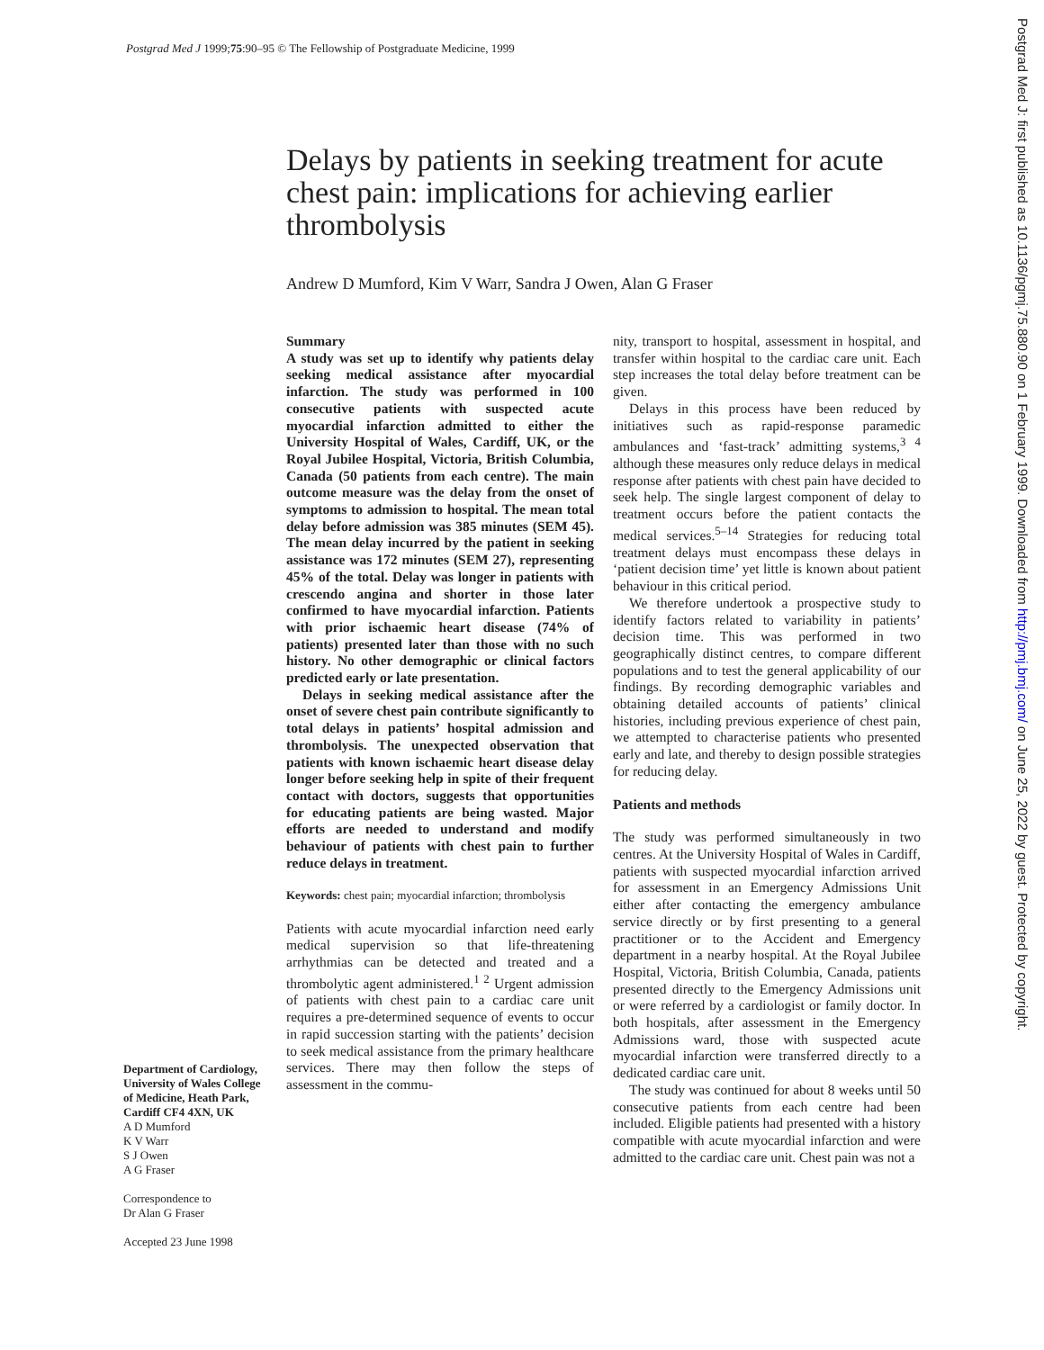Postgrad Med J 1999;75:90–95 © The Fellowship of Postgraduate Medicine, 1999
Postgrad Med J: first published as 10.1136/pgmj.75.880.90 on 1 February 1999. Downloaded from http://pmj.bmj.com/ on June 25, 2022 by guest. Protected by copyright.
Delays by patients in seeking treatment for acute chest pain: implications for achieving earlier thrombolysis
Andrew D Mumford, Kim V Warr, Sandra J Owen, Alan G Fraser
Summary
A study was set up to identify why patients delay seeking medical assistance after myocardial infarction. The study was performed in 100 consecutive patients with suspected acute myocardial infarction admitted to either the University Hospital of Wales, Cardiff, UK, or the Royal Jubilee Hospital, Victoria, British Columbia, Canada (50 patients from each centre). The main outcome measure was the delay from the onset of symptoms to admission to hospital. The mean total delay before admission was 385 minutes (SEM 45). The mean delay incurred by the patient in seeking assistance was 172 minutes (SEM 27), representing 45% of the total. Delay was longer in patients with crescendo angina and shorter in those later confirmed to have myocardial infarction. Patients with prior ischaemic heart disease (74% of patients) presented later than those with no such history. No other demographic or clinical factors predicted early or late presentation.
Delays in seeking medical assistance after the onset of severe chest pain contribute significantly to total delays in patients’ hospital admission and thrombolysis. The unexpected observation that patients with known ischaemic heart disease delay longer before seeking help in spite of their frequent contact with doctors, suggests that opportunities for educating patients are being wasted. Major efforts are needed to understand and modify behaviour of patients with chest pain to further reduce delays in treatment.
Keywords: chest pain; myocardial infarction; thrombolysis
Patients with acute myocardial infarction need early medical supervision so that life-threatening arrhythmias can be detected and treated and a thrombolytic agent administered.<sup>1 2</sup> Urgent admission of patients with chest pain to a cardiac care unit requires a pre-determined sequence of events to occur in rapid succession starting with the patients’ decision to seek medical assistance from the primary healthcare services. There may then follow the steps of assessment in the commu-
Department of Cardiology, University of Wales College of Medicine, Heath Park, Cardiff CF4 4XN, UK
A D Mumford
K V Warr
S J Owen
A G Fraser
Correspondence to
Dr Alan G Fraser
Accepted 23 June 1998
nity, transport to hospital, assessment in hospital, and transfer within hospital to the cardiac care unit. Each step increases the total delay before treatment can be given.
Delays in this process have been reduced by initiatives such as rapid-response paramedic ambulances and ‘fast-track’ admitting systems,<sup>3 4</sup> although these measures only reduce delays in medical response after patients with chest pain have decided to seek help. The single largest component of delay to treatment occurs before the patient contacts the medical services.<sup>5–14</sup> Strategies for reducing total treatment delays must encompass these delays in ‘patient decision time’ yet little is known about patient behaviour in this critical period.
We therefore undertook a prospective study to identify factors related to variability in patients’ decision time. This was performed in two geographically distinct centres, to compare different populations and to test the general applicability of our findings. By recording demographic variables and obtaining detailed accounts of patients’ clinical histories, including previous experience of chest pain, we attempted to characterise patients who presented early and late, and thereby to design possible strategies for reducing delay.
Patients and methods
The study was performed simultaneously in two centres. At the University Hospital of Wales in Cardiff, patients with suspected myocardial infarction arrived for assessment in an Emergency Admissions Unit either after contacting the emergency ambulance service directly or by first presenting to a general practitioner or to the Accident and Emergency department in a nearby hospital. At the Royal Jubilee Hospital, Victoria, British Columbia, Canada, patients presented directly to the Emergency Admissions unit or were referred by a cardiologist or family doctor. In both hospitals, after assessment in the Emergency Admissions ward, those with suspected acute myocardial infarction were transferred directly to a dedicated cardiac care unit.
The study was continued for about 8 weeks until 50 consecutive patients from each centre had been included. Eligible patients had presented with a history compatible with acute myocardial infarction and were admitted to the cardiac care unit. Chest pain was not a